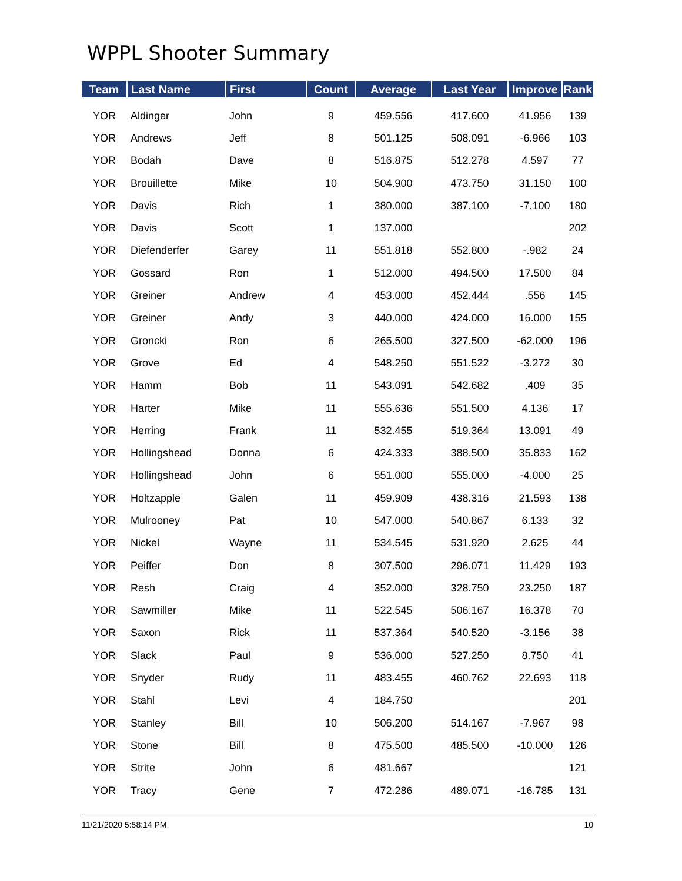WPPL Shooter Summary
| Team | Last Name | First | Count | Average | Last Year | Improve | Rank |
| --- | --- | --- | --- | --- | --- | --- | --- |
| YOR | Aldinger | John | 9 | 459.556 | 417.600 | 41.956 | 139 |
| YOR | Andrews | Jeff | 8 | 501.125 | 508.091 | -6.966 | 103 |
| YOR | Bodah | Dave | 8 | 516.875 | 512.278 | 4.597 | 77 |
| YOR | Brouillette | Mike | 10 | 504.900 | 473.750 | 31.150 | 100 |
| YOR | Davis | Rich | 1 | 380.000 | 387.100 | -7.100 | 180 |
| YOR | Davis | Scott | 1 | 137.000 | | | 202 |
| YOR | Diefenderfer | Garey | 11 | 551.818 | 552.800 | -.982 | 24 |
| YOR | Gossard | Ron | 1 | 512.000 | 494.500 | 17.500 | 84 |
| YOR | Greiner | Andrew | 4 | 453.000 | 452.444 | .556 | 145 |
| YOR | Greiner | Andy | 3 | 440.000 | 424.000 | 16.000 | 155 |
| YOR | Groncki | Ron | 6 | 265.500 | 327.500 | -62.000 | 196 |
| YOR | Grove | Ed | 4 | 548.250 | 551.522 | -3.272 | 30 |
| YOR | Hamm | Bob | 11 | 543.091 | 542.682 | .409 | 35 |
| YOR | Harter | Mike | 11 | 555.636 | 551.500 | 4.136 | 17 |
| YOR | Herring | Frank | 11 | 532.455 | 519.364 | 13.091 | 49 |
| YOR | Hollingshead | Donna | 6 | 424.333 | 388.500 | 35.833 | 162 |
| YOR | Hollingshead | John | 6 | 551.000 | 555.000 | -4.000 | 25 |
| YOR | Holtzapple | Galen | 11 | 459.909 | 438.316 | 21.593 | 138 |
| YOR | Mulrooney | Pat | 10 | 547.000 | 540.867 | 6.133 | 32 |
| YOR | Nickel | Wayne | 11 | 534.545 | 531.920 | 2.625 | 44 |
| YOR | Peiffer | Don | 8 | 307.500 | 296.071 | 11.429 | 193 |
| YOR | Resh | Craig | 4 | 352.000 | 328.750 | 23.250 | 187 |
| YOR | Sawmiller | Mike | 11 | 522.545 | 506.167 | 16.378 | 70 |
| YOR | Saxon | Rick | 11 | 537.364 | 540.520 | -3.156 | 38 |
| YOR | Slack | Paul | 9 | 536.000 | 527.250 | 8.750 | 41 |
| YOR | Snyder | Rudy | 11 | 483.455 | 460.762 | 22.693 | 118 |
| YOR | Stahl | Levi | 4 | 184.750 | | | 201 |
| YOR | Stanley | Bill | 10 | 506.200 | 514.167 | -7.967 | 98 |
| YOR | Stone | Bill | 8 | 475.500 | 485.500 | -10.000 | 126 |
| YOR | Strite | John | 6 | 481.667 | | | 121 |
| YOR | Tracy | Gene | 7 | 472.286 | 489.071 | -16.785 | 131 |
11/21/2020 5:58:14 PM 10